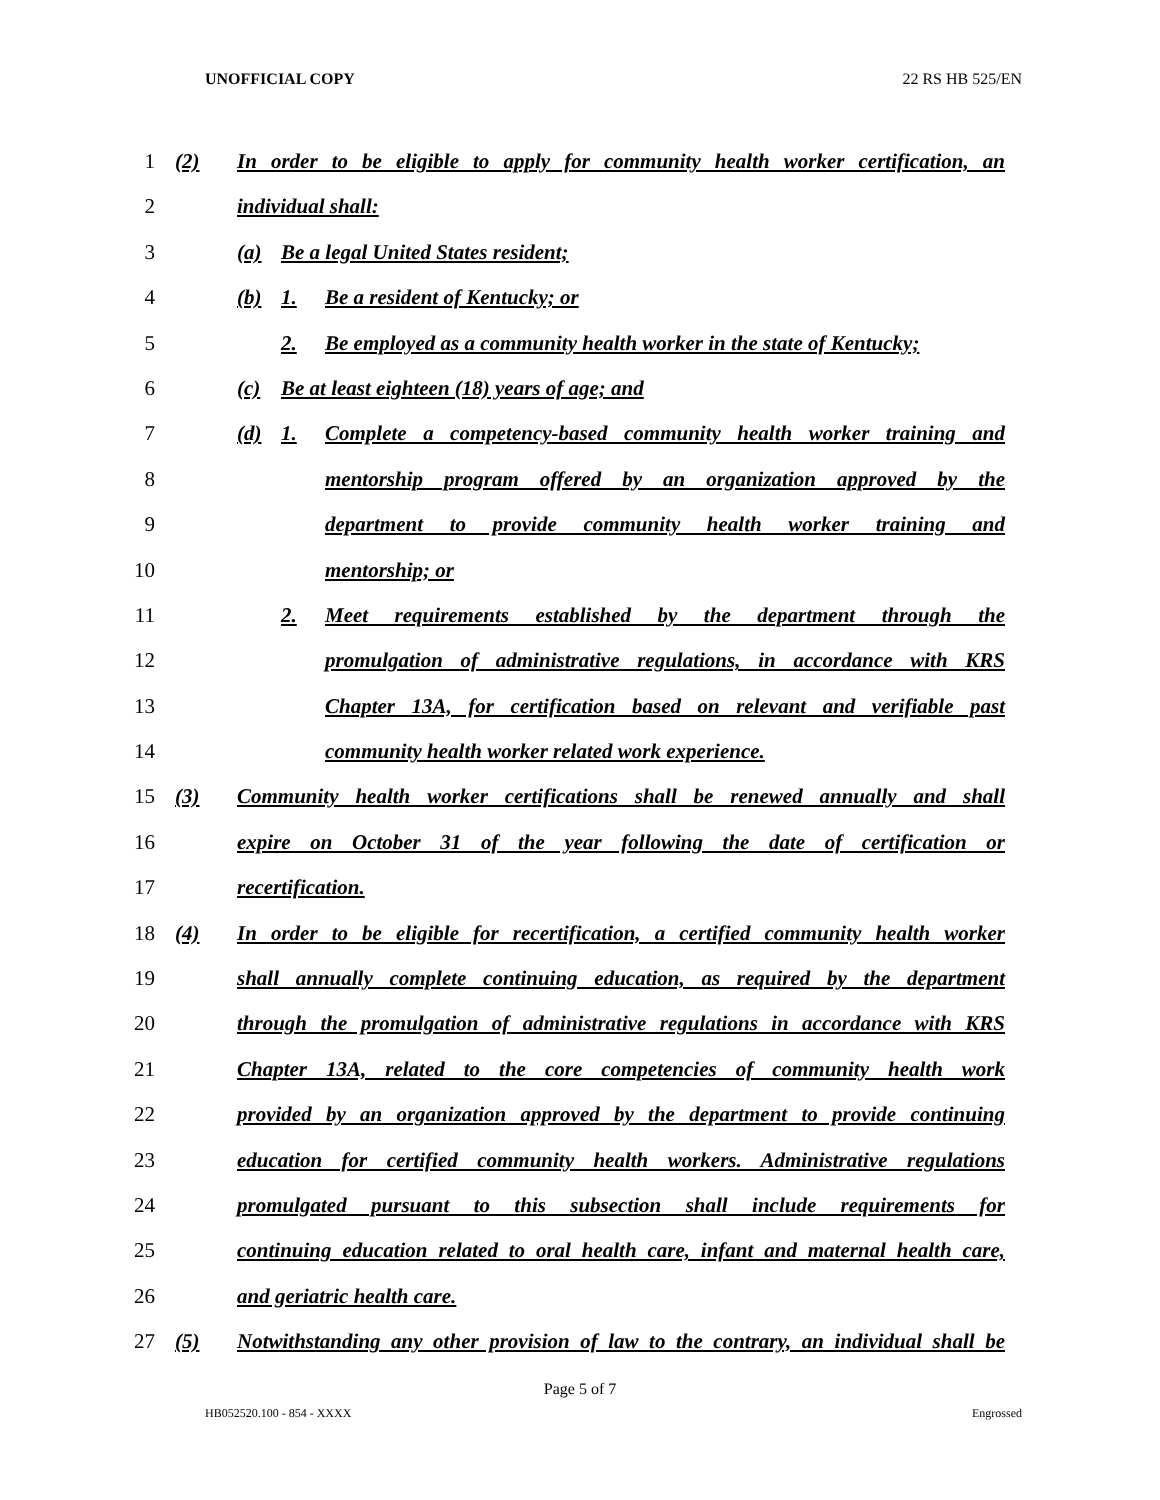UNOFFICIAL COPY 22 RS HB 525/EN
1 (2) In order to be eligible to apply for community health worker certification, an
2 individual shall:
3 (a) Be a legal United States resident;
4 (b) 1. Be a resident of Kentucky; or
5 2. Be employed as a community health worker in the state of Kentucky;
6 (c) Be at least eighteen (18) years of age; and
7 (d) 1. Complete a competency-based community health worker training and
8 mentorship program offered by an organization approved by the
9 department to provide community health worker training and
10 mentorship; or
11 2. Meet requirements established by the department through the
12 promulgation of administrative regulations, in accordance with KRS
13 Chapter 13A, for certification based on relevant and verifiable past
14 community health worker related work experience.
15 (3) Community health worker certifications shall be renewed annually and shall
16 expire on October 31 of the year following the date of certification or
17 recertification.
18 (4) In order to be eligible for recertification, a certified community health worker
19 shall annually complete continuing education, as required by the department
20 through the promulgation of administrative regulations in accordance with KRS
21 Chapter 13A, related to the core competencies of community health work
22 provided by an organization approved by the department to provide continuing
23 education for certified community health workers. Administrative regulations
24 promulgated pursuant to this subsection shall include requirements for
25 continuing education related to oral health care, infant and maternal health care,
26 and geriatric health care.
27 (5) Notwithstanding any other provision of law to the contrary, an individual shall be
Page 5 of 7
HB052520.100 - 854 - XXXX Engrossed